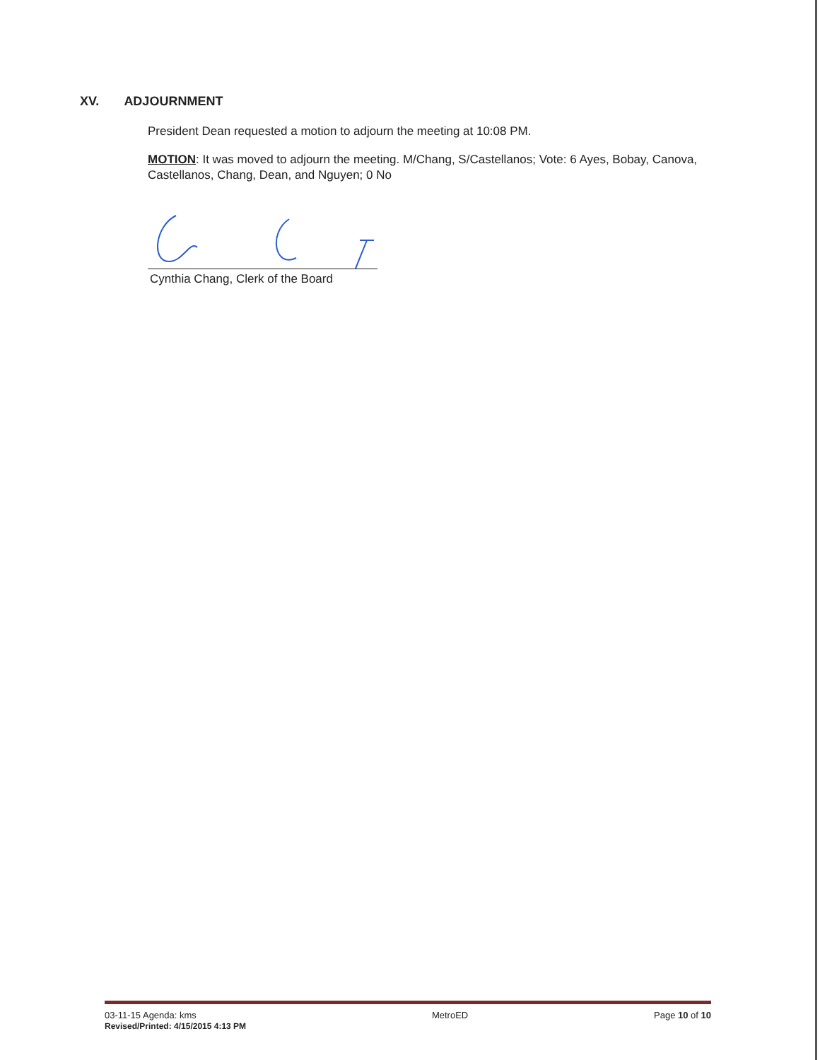XV. ADJOURNMENT
President Dean requested a motion to adjourn the meeting at 10:08 PM.
MOTION: It was moved to adjourn the meeting. M/Chang, S/Castellanos; Vote: 6 Ayes, Bobay, Canova, Castellanos, Chang, Dean, and Nguyen; 0 No
Cynthia Chang, Clerk of the Board
03-11-15 Agenda: kms
Revised/Printed: 4/15/2015 4:13 PM
MetroED Page 10 of 10